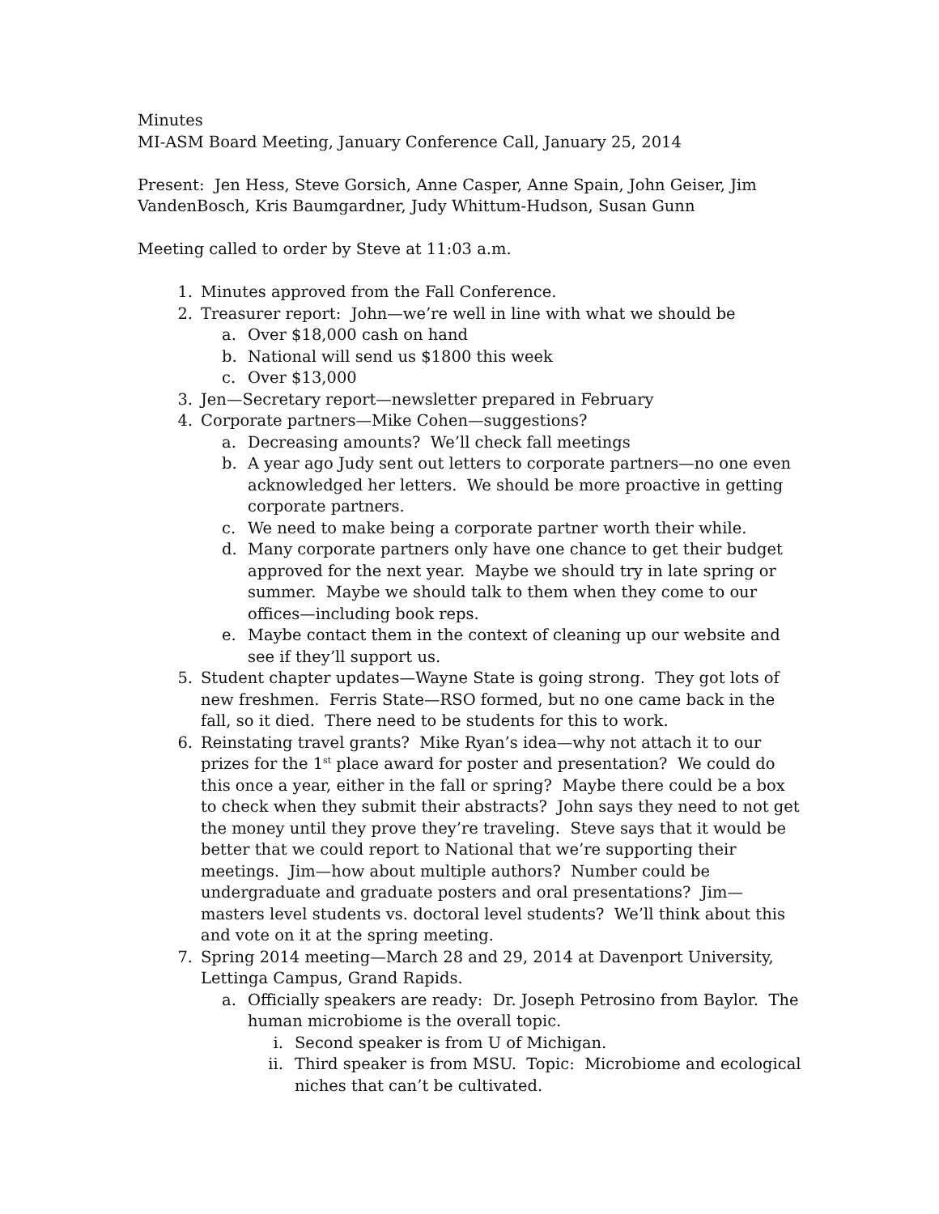Minutes
MI-ASM Board Meeting, January Conference Call, January 25, 2014
Present: Jen Hess, Steve Gorsich, Anne Casper, Anne Spain, John Geiser, Jim VandenBosch, Kris Baumgardner, Judy Whittum-Hudson, Susan Gunn
Meeting called to order by Steve at 11:03 a.m.
1. Minutes approved from the Fall Conference.
2. Treasurer report: John—we’re well in line with what we should be
a. Over $18,000 cash on hand
b. National will send us $1800 this week
c. Over $13,000
3. Jen—Secretary report—newsletter prepared in February
4. Corporate partners—Mike Cohen—suggestions?
a. Decreasing amounts? We’ll check fall meetings
b. A year ago Judy sent out letters to corporate partners—no one even acknowledged her letters. We should be more proactive in getting corporate partners.
c. We need to make being a corporate partner worth their while.
d. Many corporate partners only have one chance to get their budget approved for the next year. Maybe we should try in late spring or summer. Maybe we should talk to them when they come to our offices—including book reps.
e. Maybe contact them in the context of cleaning up our website and see if they’ll support us.
5. Student chapter updates—Wayne State is going strong. They got lots of new freshmen. Ferris State—RSO formed, but no one came back in the fall, so it died. There need to be students for this to work.
6. Reinstating travel grants? Mike Ryan’s idea—why not attach it to our prizes for the 1<sup>st</sup> place award for poster and presentation? We could do this once a year, either in the fall or spring? Maybe there could be a box to check when they submit their abstracts? John says they need to not get the money until they prove they’re traveling. Steve says that it would be better that we could report to National that we’re supporting their meetings. Jim—how about multiple authors? Number could be undergraduate and graduate posters and oral presentations? Jim—masters level students vs. doctoral level students? We’ll think about this and vote on it at the spring meeting.
7. Spring 2014 meeting—March 28 and 29, 2014 at Davenport University, Lettinga Campus, Grand Rapids.
a. Officially speakers are ready: Dr. Joseph Petrosino from Baylor. The human microbiome is the overall topic.
i. Second speaker is from U of Michigan.
ii. Third speaker is from MSU. Topic: Microbiome and ecological niches that can’t be cultivated.